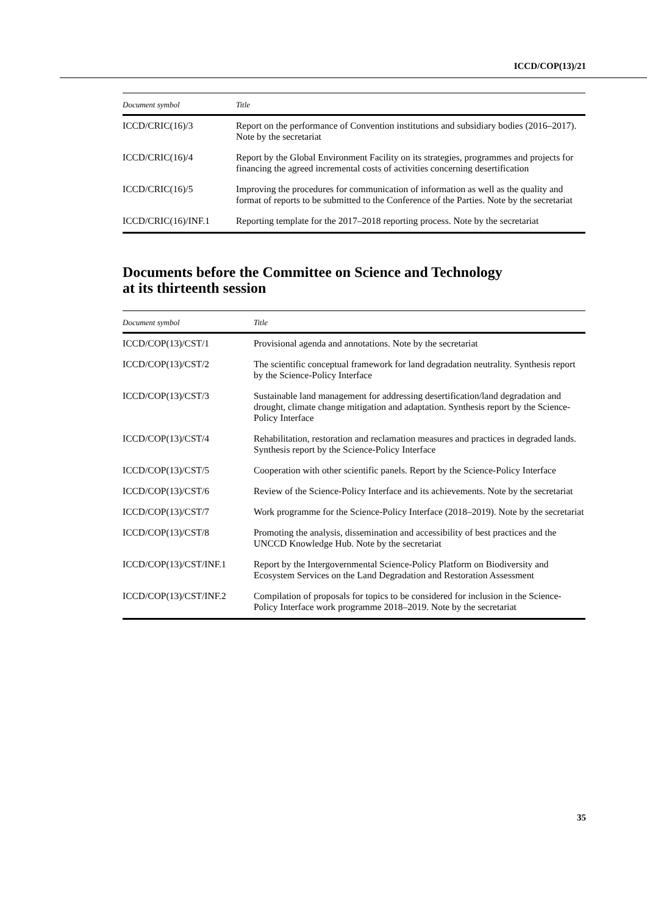ICCD/COP(13)/21
| Document symbol | Title |
| --- | --- |
| ICCD/CRIC(16)/3 | Report on the performance of Convention institutions and subsidiary bodies (2016–2017). Note by the secretariat |
| ICCD/CRIC(16)/4 | Report by the Global Environment Facility on its strategies, programmes and projects for financing the agreed incremental costs of activities concerning desertification |
| ICCD/CRIC(16)/5 | Improving the procedures for communication of information as well as the quality and format of reports to be submitted to the Conference of the Parties. Note by the secretariat |
| ICCD/CRIC(16)/INF.1 | Reporting template for the 2017–2018 reporting process. Note by the secretariat |
Documents before the Committee on Science and Technology
at its thirteenth session
| Document symbol | Title |
| --- | --- |
| ICCD/COP(13)/CST/1 | Provisional agenda and annotations. Note by the secretariat |
| ICCD/COP(13)/CST/2 | The scientific conceptual framework for land degradation neutrality. Synthesis report by the Science-Policy Interface |
| ICCD/COP(13)/CST/3 | Sustainable land management for addressing desertification/land degradation and drought, climate change mitigation and adaptation. Synthesis report by the Science-Policy Interface |
| ICCD/COP(13)/CST/4 | Rehabilitation, restoration and reclamation measures and practices in degraded lands. Synthesis report by the Science-Policy Interface |
| ICCD/COP(13)/CST/5 | Cooperation with other scientific panels. Report by the Science-Policy Interface |
| ICCD/COP(13)/CST/6 | Review of the Science-Policy Interface and its achievements. Note by the secretariat |
| ICCD/COP(13)/CST/7 | Work programme for the Science-Policy Interface (2018–2019). Note by the secretariat |
| ICCD/COP(13)/CST/8 | Promoting the analysis, dissemination and accessibility of best practices and the UNCCD Knowledge Hub. Note by the secretariat |
| ICCD/COP(13)/CST/INF.1 | Report by the Intergovernmental Science-Policy Platform on Biodiversity and Ecosystem Services on the Land Degradation and Restoration Assessment |
| ICCD/COP(13)/CST/INF.2 | Compilation of proposals for topics to be considered for inclusion in the Science-Policy Interface work programme 2018–2019. Note by the secretariat |
35